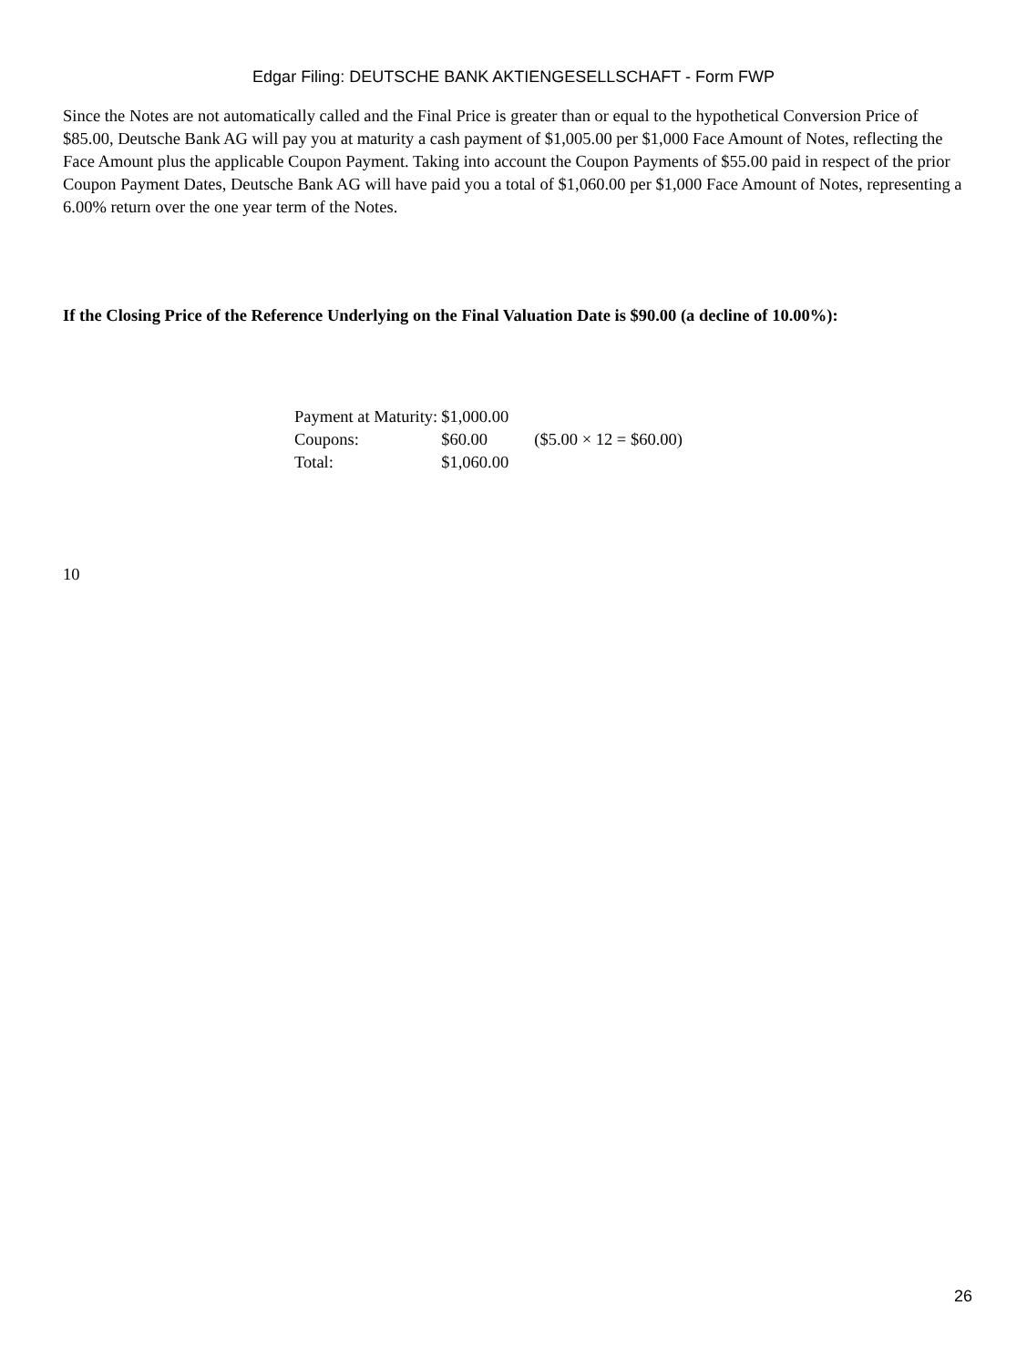Edgar Filing: DEUTSCHE BANK AKTIENGESELLSCHAFT - Form FWP
Since the Notes are not automatically called and the Final Price is greater than or equal to the hypothetical Conversion Price of $85.00, Deutsche Bank AG will pay you at maturity a cash payment of $1,005.00 per $1,000 Face Amount of Notes, reflecting the Face Amount plus the applicable Coupon Payment. Taking into account the Coupon Payments of $55.00 paid in respect of the prior Coupon Payment Dates, Deutsche Bank AG will have paid you a total of $1,060.00 per $1,000 Face Amount of Notes, representing a 6.00% return over the one year term of the Notes.
If the Closing Price of the Reference Underlying on the Final Valuation Date is $90.00 (a decline of 10.00%):
| Payment at Maturity: | $1,000.00 | |
| Coupons: | $60.00 | ($5.00 × 12 = $60.00) |
| Total: | $1,060.00 | |
10
26